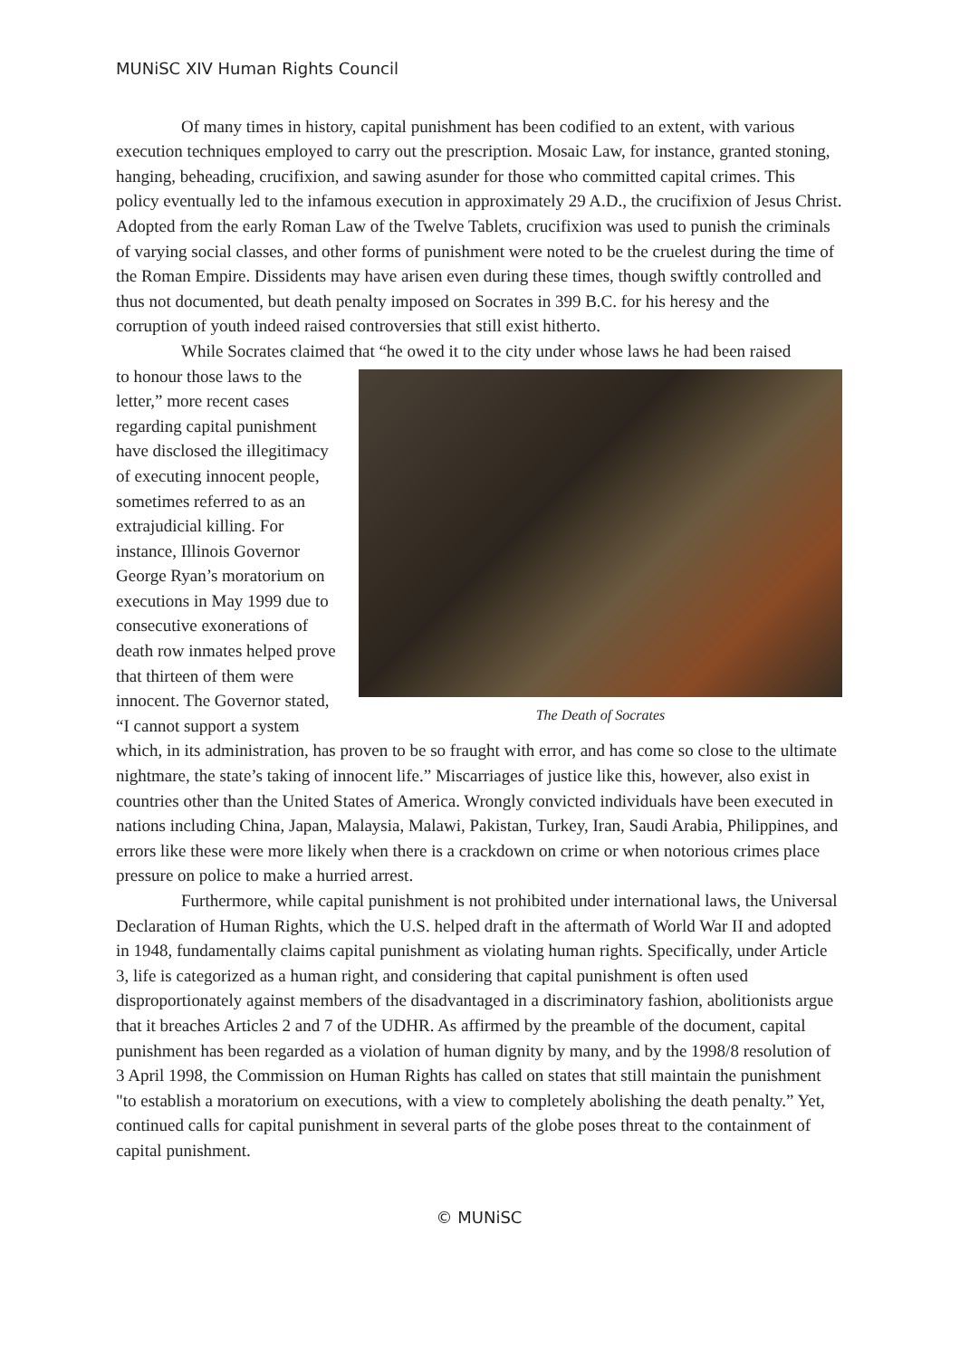MUNiSC XIV Human Rights Council
Of many times in history, capital punishment has been codified to an extent, with various execution techniques employed to carry out the prescription. Mosaic Law, for instance, granted stoning, hanging, beheading, crucifixion, and sawing asunder for those who committed capital crimes. This policy eventually led to the infamous execution in approximately 29 A.D., the crucifixion of Jesus Christ. Adopted from the early Roman Law of the Twelve Tablets, crucifixion was used to punish the criminals of varying social classes, and other forms of punishment were noted to be the cruelest during the time of the Roman Empire. Dissidents may have arisen even during these times, though swiftly controlled and thus not documented, but death penalty imposed on Socrates in 399 B.C. for his heresy and the corruption of youth indeed raised controversies that still exist hitherto.
While Socrates claimed that “he owed it to the city under whose laws he had been raised
The Death of Socrates
to honour those laws to the letter,” more recent cases regarding capital punishment have disclosed the illegitimacy of executing innocent people, sometimes referred to as an extrajudicial killing. For instance, Illinois Governor George Ryan’s moratorium on executions in May 1999 due to consecutive exonerations of death row inmates helped prove that thirteen of them were innocent. The Governor stated, “I cannot support a system which, in its administration, has proven to be so fraught with error, and has come so close to the ultimate nightmare, the state’s taking of innocent life.” Miscarriages of justice like this, however, also exist in countries other than the United States of America. Wrongly convicted individuals have been executed in nations including China, Japan, Malaysia, Malawi, Pakistan, Turkey, Iran, Saudi Arabia, Philippines, and errors like these were more likely when there is a crackdown on crime or when notorious crimes place pressure on police to make a hurried arrest.
Furthermore, while capital punishment is not prohibited under international laws, the Universal Declaration of Human Rights, which the U.S. helped draft in the aftermath of World War II and adopted in 1948, fundamentally claims capital punishment as violating human rights. Specifically, under Article 3, life is categorized as a human right, and considering that capital punishment is often used disproportionately against members of the disadvantaged in a discriminatory fashion, abolitionists argue that it breaches Articles 2 and 7 of the UDHR. As affirmed by the preamble of the document, capital punishment has been regarded as a violation of human dignity by many, and by the 1998/8 resolution of 3 April 1998, the Commission on Human Rights has called on states that still maintain the punishment "to establish a moratorium on executions, with a view to completely abolishing the death penalty.” Yet, continued calls for capital punishment in several parts of the globe poses threat to the containment of capital punishment.
© MUNiSC